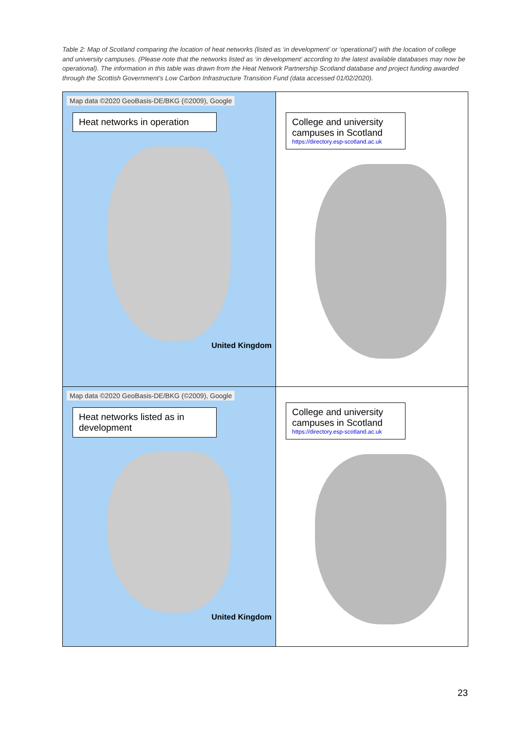Table 2: Map of Scotland comparing the location of heat networks (listed as ‘in development’ or ‘operational’) with the location of college and university campuses. (Please note that the networks listed as ‘in development’ according to the latest available databases may now be operational). The information in this table was drawn from the Heat Network Partnership Scotland database and project funding awarded through the Scottish Government’s Low Carbon Infrastructure Transition Fund (data accessed 01/02/2020).
| Map data ©2020 GeoBasis-DE/BKG (©2009), Google Heat networks in operation United Kingdom | College and university campuses in Scotland https://directory.esp-scotland.ac.uk |
| Map data ©2020 GeoBasis-DE/BKG (©2009), Google Heat networks listed as in development United Kingdom | College and university campuses in Scotland https://directory.esp-scotland.ac.uk |
23